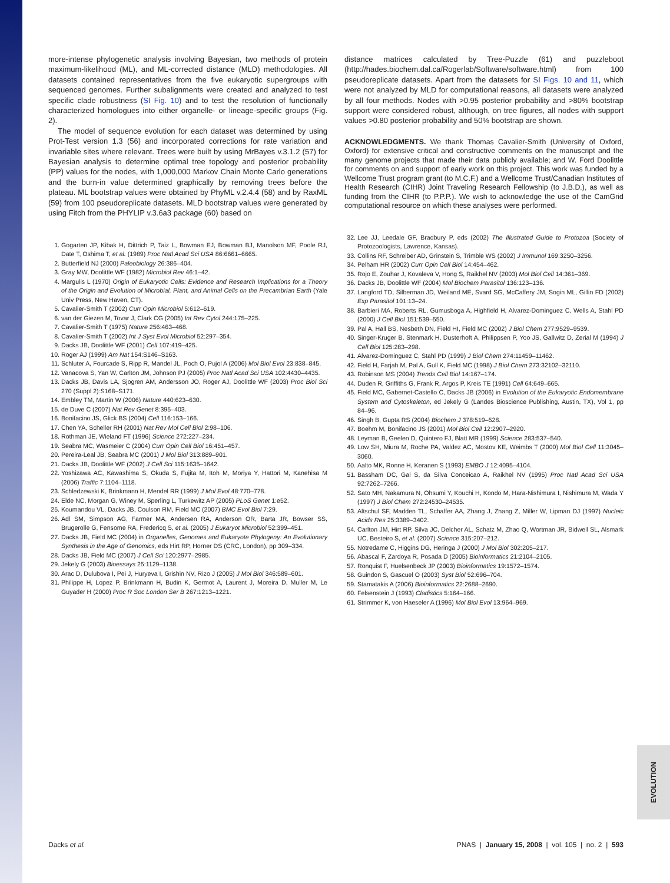more-intense phylogenetic analysis involving Bayesian, two methods of protein maximum-likelihood (ML), and ML-corrected distance (MLD) methodologies. All datasets contained representatives from the five eukaryotic supergroups with sequenced genomes. Further subalignments were created and analyzed to test specific clade robustness (SI Fig. 10) and to test the resolution of functionally characterized homologues into either organelle- or lineage-specific groups (Fig. 2).
The model of sequence evolution for each dataset was determined by using Prot-Test version 1.3 (56) and incorporated corrections for rate variation and invariable sites where relevant. Trees were built by using MrBayes v.3.1.2 (57) for Bayesian analysis to determine optimal tree topology and posterior probability (PP) values for the nodes, with 1,000,000 Markov Chain Monte Carlo generations and the burn-in value determined graphically by removing trees before the plateau. ML bootstrap values were obtained by PhyML v.2.4.4 (58) and by RaxML (59) from 100 pseudoreplicate datasets. MLD bootstrap values were generated by using Fitch from the PHYLIP v.3.6a3 package (60) based on
1. Gogarten JP, Kibak H, Dittrich P, Taiz L, Bowman EJ, Bowman BJ, Manolson MF, Poole RJ, Date T, Oshima T, et al. (1989) Proc Natl Acad Sci USA 86:6661–6665.
2. Butterfield NJ (2000) Paleobiology 26:386–404.
3. Gray MW, Doolittle WF (1982) Microbiol Rev 46:1–42.
4. Margulis L (1970) Origin of Eukaryotic Cells: Evidence and Research Implications for a Theory of the Origin and Evolution of Microbial, Plant, and Animal Cells on the Precambrian Earth (Yale Univ Press, New Haven, CT).
5. Cavalier-Smith T (2002) Curr Opin Microbiol 5:612–619.
6. van der Giezen M, Tovar J, Clark CG (2005) Int Rev Cytol 244:175–225.
7. Cavalier-Smith T (1975) Nature 256:463–468.
8. Cavalier-Smith T (2002) Int J Syst Evol Microbiol 52:297–354.
9. Dacks JB, Doolittle WF (2001) Cell 107:419–425.
10. Roger AJ (1999) Am Nat 154:S146–S163.
11. Schluter A, Fourcade S, Ripp R, Mandel JL, Poch O, Pujol A (2006) Mol Biol Evol 23:838–845.
12. Vanacova S, Yan W, Carlton JM, Johnson PJ (2005) Proc Natl Acad Sci USA 102:4430–4435.
13. Dacks JB, Davis LA, Sjogren AM, Andersson JO, Roger AJ, Doolittle WF (2003) Proc Biol Sci 270 (Suppl 2):S168–S171.
14. Embley TM, Martin W (2006) Nature 440:623–630.
15. de Duve C (2007) Nat Rev Genet 8:395–403.
16. Bonifacino JS, Glick BS (2004) Cell 116:153–166.
17. Chen YA, Scheller RH (2001) Nat Rev Mol Cell Biol 2:98–106.
18. Rothman JE, Wieland FT (1996) Science 272:227–234.
19. Seabra MC, Wasmeier C (2004) Curr Opin Cell Biol 16:451–457.
20. Pereira-Leal JB, Seabra MC (2001) J Mol Biol 313:889–901.
21. Dacks JB, Doolittle WF (2002) J Cell Sci 115:1635–1642.
22. Yoshizawa AC, Kawashima S, Okuda S, Fujita M, Itoh M, Moriya Y, Hattori M, Kanehisa M (2006) Traffic 7:1104–1118.
23. Schledzewski K, Brinkmann H, Mendel RR (1999) J Mol Evol 48:770–778.
24. Elde NC, Morgan G, Winey M, Sperling L, Turkewitz AP (2005) PLoS Genet 1:e52.
25. Koumandou VL, Dacks JB, Coulson RM, Field MC (2007) BMC Evol Biol 7:29.
26. Adl SM, Simpson AG, Farmer MA, Andersen RA, Anderson OR, Barta JR, Bowser SS, Brugerolle G, Fensome RA, Fredericq S, et al. (2005) J Eukaryot Microbiol 52:399–451.
27. Dacks JB, Field MC (2004) in Organelles, Genomes and Eukaryote Phylogeny: An Evolutionary Synthesis in the Age of Genomics, eds Hirt RP, Horner DS (CRC, London), pp 309–334.
28. Dacks JB, Field MC (2007) J Cell Sci 120:2977–2985.
29. Jekely G (2003) Bioessays 25:1129–1138.
30. Arac D, Dulubova I, Pei J, Huryeva I, Grishin NV, Rizo J (2005) J Mol Biol 346:589–601.
31. Philippe H, Lopez P, Brinkmann H, Budin K, Germot A, Laurent J, Moreira D, Muller M, Le Guyader H (2000) Proc R Soc London Ser B 267:1213–1221.
distance matrices calculated by Tree-Puzzle (61) and puzzleboot (http://hades.biochem.dal.ca/Rogerlab/Software/software.html) from 100 pseudoreplicate datasets. Apart from the datasets for SI Figs. 10 and 11, which were not analyzed by MLD for computational reasons, all datasets were analyzed by all four methods. Nodes with >0.95 posterior probability and >80% bootstrap support were considered robust, although, on tree figures, all nodes with support values >0.80 posterior probability and 50% bootstrap are shown.
ACKNOWLEDGMENTS. We thank Thomas Cavalier-Smith (University of Oxford, Oxford) for extensive critical and constructive comments on the manuscript and the many genome projects that made their data publicly available; and W. Ford Doolittle for comments on and support of early work on this project. This work was funded by a Wellcome Trust program grant (to M.C.F.) and a Wellcome Trust/Canadian Institutes of Health Research (CIHR) Joint Traveling Research Fellowship (to J.B.D.), as well as funding from the CIHR (to P.P.P.). We wish to acknowledge the use of the CamGrid computational resource on which these analyses were performed.
32. Lee JJ, Leedale GF, Bradbury P, eds (2002) The Illustrated Guide to Protozoa (Society of Protozoologists, Lawrence, Kansas).
33. Collins RF, Schreiber AD, Grinstein S, Trimble WS (2002) J Immunol 169:3250–3256.
34. Pelham HR (2002) Curr Opin Cell Biol 14:454–462.
35. Rojo E, Zouhar J, Kovaleva V, Hong S, Raikhel NV (2003) Mol Biol Cell 14:361–369.
36. Dacks JB, Doolittle WF (2004) Mol Biochem Parasitol 136:123–136.
37. Langford TD, Silberman JD, Weiland ME, Svard SG, McCaffery JM, Sogin ML, Gillin FD (2002) Exp Parasitol 101:13–24.
38. Barbieri MA, Roberts RL, Gumusboga A, Highfield H, Alvarez-Dominguez C, Wells A, Stahl PD (2000) J Cell Biol 151:539–550.
39. Pal A, Hall BS, Nesbeth DN, Field HI, Field MC (2002) J Biol Chem 277:9529–9539.
40. Singer-Kruger B, Stenmark H, Dusterhoft A, Philippsen P, Yoo JS, Gallwitz D, Zerial M (1994) J Cell Biol 125:283–298.
41. Alvarez-Dominguez C, Stahl PD (1999) J Biol Chem 274:11459–11462.
42. Field H, Farjah M, Pal A, Gull K, Field MC (1998) J Biol Chem 273:32102–32110.
43. Robinson MS (2004) Trends Cell Biol 14:167–174.
44. Duden R, Griffiths G, Frank R, Argos P, Kreis TE (1991) Cell 64:649–665.
45. Field MC, Gabernet-Castello C, Dacks JB (2006) in Evolution of the Eukaryotic Endomembrane System and Cytoskeleton, ed Jekely G (Landes Bioscience Publishing, Austin, TX), Vol 1, pp 84–96.
46. Singh B, Gupta RS (2004) Biochem J 378:519–528.
47. Boehm M, Bonifacino JS (2001) Mol Biol Cell 12:2907–2920.
48. Leyman B, Geelen D, Quintero FJ, Blatt MR (1999) Science 283:537–540.
49. Low SH, Miura M, Roche PA, Valdez AC, Mostov KE, Weimbs T (2000) Mol Biol Cell 11:3045–3060.
50. Aalto MK, Ronne H, Keranen S (1993) EMBO J 12:4095–4104.
51. Bassham DC, Gal S, da Silva Conceicao A, Raikhel NV (1995) Proc Natl Acad Sci USA 92:7262–7266.
52. Sato MH, Nakamura N, Ohsumi Y, Kouchi H, Kondo M, Hara-Nishimura I, Nishimura M, Wada Y (1997) J Biol Chem 272:24530–24535.
53. Altschul SF, Madden TL, Schaffer AA, Zhang J, Zhang Z, Miller W, Lipman DJ (1997) Nucleic Acids Res 25:3389–3402.
54. Carlton JM, Hirt RP, Silva JC, Delcher AL, Schatz M, Zhao Q, Wortman JR, Bidwell SL, Alsmark UC, Besteiro S, et al. (2007) Science 315:207–212.
55. Notredame C, Higgins DG, Heringa J (2000) J Mol Biol 302:205–217.
56. Abascal F, Zardoya R, Posada D (2005) Bioinformatics 21:2104–2105.
57. Ronquist F, Huelsenbeck JP (2003) Bioinformatics 19:1572–1574.
58. Guindon S, Gascuel O (2003) Syst Biol 52:696–704.
59. Stamatakis A (2006) Bioinformatics 22:2688–2690.
60. Felsenstein J (1993) Cladistics 5:164–166.
61. Strimmer K, von Haeseler A (1996) Mol Biol Evol 13:964–969.
EVOLUTION
Dacks et al. PNAS | January 15, 2008 | vol. 105 | no. 2 | 593